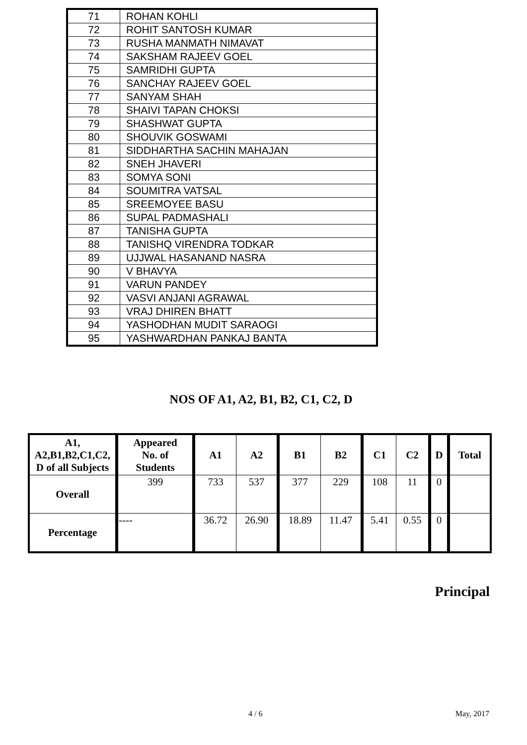| 71 | ROHAN KOHLI |
| 72 | ROHIT SANTOSH KUMAR |
| 73 | RUSHA MANMATH NIMAVAT |
| 74 | SAKSHAM RAJEEV GOEL |
| 75 | SAMRIDHI GUPTA |
| 76 | SANCHAY RAJEEV GOEL |
| 77 | SANYAM SHAH |
| 78 | SHAIVI TAPAN CHOKSI |
| 79 | SHASHWAT GUPTA |
| 80 | SHOUVIK GOSWAMI |
| 81 | SIDDHARTHA SACHIN MAHAJAN |
| 82 | SNEH JHAVERI |
| 83 | SOMYA SONI |
| 84 | SOUMITRA VATSAL |
| 85 | SREEMOYEE BASU |
| 86 | SUPAL PADMASHALI |
| 87 | TANISHA GUPTA |
| 88 | TANISHQ VIRENDRA TODKAR |
| 89 | UJJWAL HASANAND NASRA |
| 90 | V BHAVYA |
| 91 | VARUN PANDEY |
| 92 | VASVI ANJANI AGRAWAL |
| 93 | VRAJ DHIREN BHATT |
| 94 | YASHODHAN MUDIT SARAOGI |
| 95 | YASHWARDHAN PANKAJ BANTA |
NOS OF A1, A2, B1, B2, C1, C2, D
| A1, A2,B1,B2,C1,C2, D of all Subjects | Appeared No. of Students | A1 | A2 | B1 | B2 | C1 | C2 | D | Total |
| --- | --- | --- | --- | --- | --- | --- | --- | --- | --- |
| Overall | 399 | 733 | 537 | 377 | 229 | 108 | 11 | 0 | |
| Percentage | ---- | 36.72 | 26.90 | 18.89 | 11.47 | 5.41 | 0.55 | 0 | |
Principal
4 / 6 May, 2017